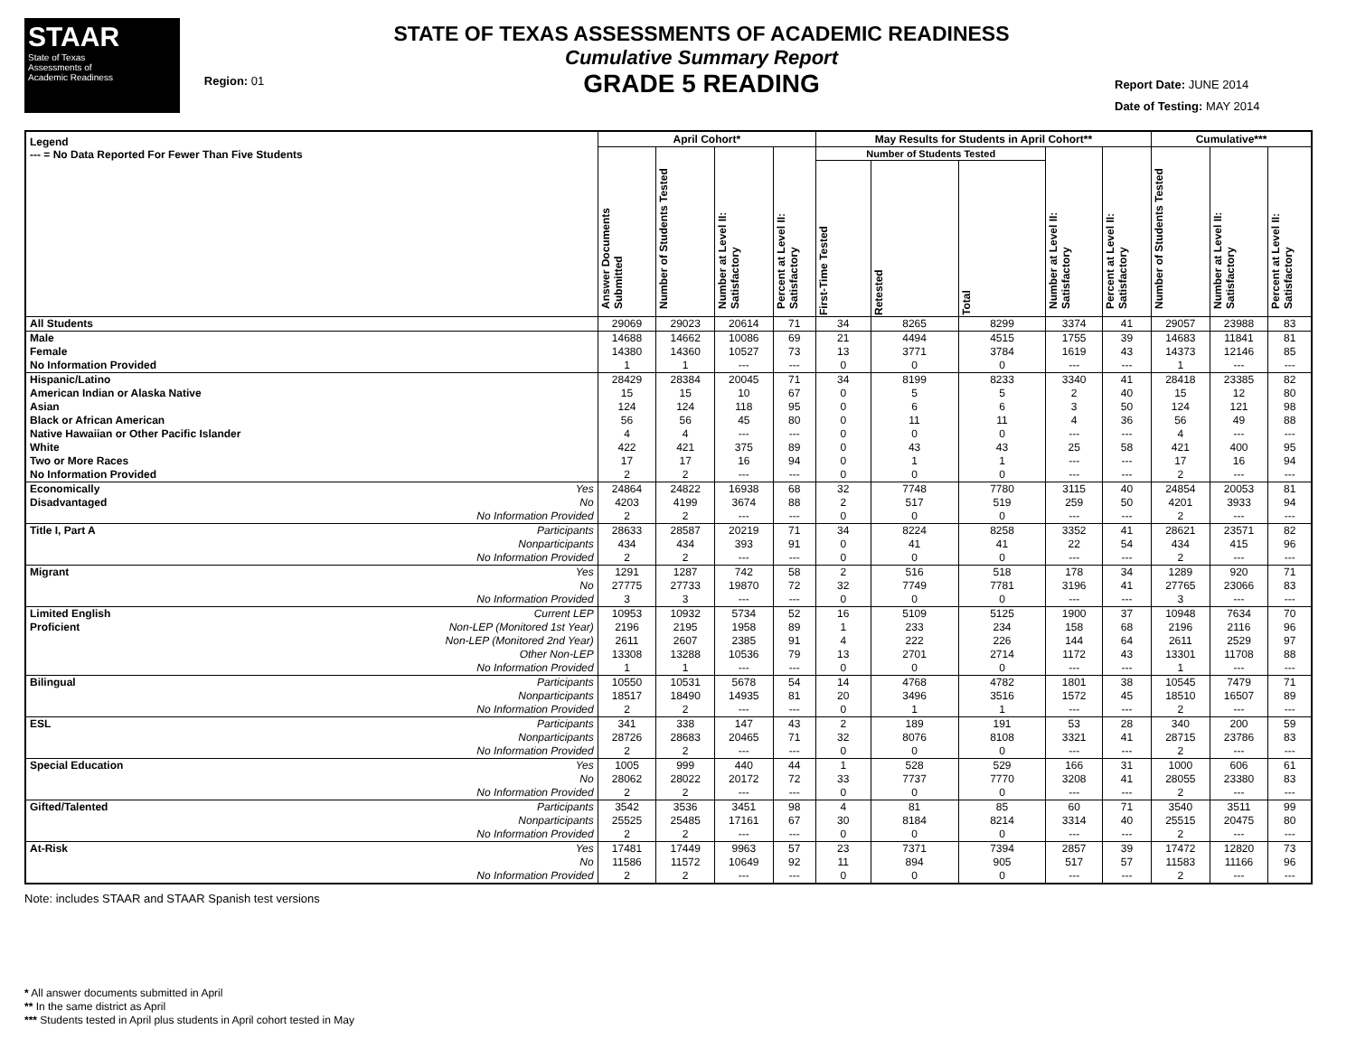STAAR
State of Texas
Assessments of
Academic Readiness
Region: 01
STATE OF TEXAS ASSESSMENTS OF ACADEMIC READINESS
Cumulative Summary Report
GRADE 5 READING
Report Date: JUNE 2014
Date of Testing: MAY 2014
| Legend --- = No Data Reported For Fewer Than Five Students | | April Cohort* | | | | May Results for Students in April Cohort** | | | | | Cumulative*** | | |
| --- | --- | --- | --- | --- | --- | --- | --- | --- | --- | --- | --- | --- | --- |
| | | Answer Documents Submitted | Number of Students Tested | Number at Level II: Satisfactory | Percent at Level II: Satisfactory | Number of Students Tested | | | Number at Level II: Satisfactory | Percent at Level II: Satisfactory | Number of Students Tested | Number at Level II: Satisfactory | Percent at Level II: Satisfactory |
| | | | | | | First-Time Tested | Retested | Total | | | | | |
| All Students | | 29069 | 29023 | 20614 | 71 | 34 | 8265 | 8299 | 3374 | 41 | 29057 | 23988 | 83 |
| Male | | 14688 | 14662 | 10086 | 69 | 21 | 4494 | 4515 | 1755 | 39 | 14683 | 11841 | 81 |
| Female | | 14380 | 14360 | 10527 | 73 | 13 | 3771 | 3784 | 1619 | 43 | 14373 | 12146 | 85 |
| No Information Provided | | 1 | 1 | --- | --- | 0 | 0 | 0 | --- | --- | 1 | --- | --- |
| Hispanic/Latino | | 28429 | 28384 | 20045 | 71 | 34 | 8199 | 8233 | 3340 | 41 | 28418 | 23385 | 82 |
| American Indian or Alaska Native | | 15 | 15 | 10 | 67 | 0 | 5 | 5 | 2 | 40 | 15 | 12 | 80 |
| Asian | | 124 | 124 | 118 | 95 | 0 | 6 | 6 | 3 | 50 | 124 | 121 | 98 |
| Black or African American | | 56 | 56 | 45 | 80 | 0 | 11 | 11 | 4 | 36 | 56 | 49 | 88 |
| Native Hawaiian or Other Pacific Islander | | 4 | 4 | --- | --- | 0 | 0 | 0 | --- | --- | 4 | --- | --- |
| White | | 422 | 421 | 375 | 89 | 0 | 43 | 43 | 25 | 58 | 421 | 400 | 95 |
| Two or More Races | | 17 | 17 | 16 | 94 | 0 | 1 | 1 | --- | --- | 17 | 16 | 94 |
| No Information Provided | | 2 | 2 | --- | --- | 0 | 0 | 0 | --- | --- | 2 | --- | --- |
| Economically | Yes | 24864 | 24822 | 16938 | 68 | 32 | 7748 | 7780 | 3115 | 40 | 24854 | 20053 | 81 |
| Disadvantaged | No | 4203 | 4199 | 3674 | 88 | 2 | 517 | 519 | 259 | 50 | 4201 | 3933 | 94 |
| | No Information Provided | 2 | 2 | --- | --- | 0 | 0 | 0 | --- | --- | 2 | --- | --- |
| Title I, Part A | Participants | 28633 | 28587 | 20219 | 71 | 34 | 8224 | 8258 | 3352 | 41 | 28621 | 23571 | 82 |
| | Nonparticipants | 434 | 434 | 393 | 91 | 0 | 41 | 41 | 22 | 54 | 434 | 415 | 96 |
| | No Information Provided | 2 | 2 | --- | --- | 0 | 0 | 0 | --- | --- | 2 | --- | --- |
| Migrant | Yes | 1291 | 1287 | 742 | 58 | 2 | 516 | 518 | 178 | 34 | 1289 | 920 | 71 |
| | No | 27775 | 27733 | 19870 | 72 | 32 | 7749 | 7781 | 3196 | 41 | 27765 | 23066 | 83 |
| | No Information Provided | 3 | 3 | --- | --- | 0 | 0 | 0 | --- | --- | 3 | --- | --- |
| Limited English | Current LEP | 10953 | 10932 | 5734 | 52 | 16 | 5109 | 5125 | 1900 | 37 | 10948 | 7634 | 70 |
| Proficient | Non-LEP (Monitored 1st Year) | 2196 | 2195 | 1958 | 89 | 1 | 233 | 234 | 158 | 68 | 2196 | 2116 | 96 |
| | Non-LEP (Monitored 2nd Year) | 2611 | 2607 | 2385 | 91 | 4 | 222 | 226 | 144 | 64 | 2611 | 2529 | 97 |
| | Other Non-LEP | 13308 | 13288 | 10536 | 79 | 13 | 2701 | 2714 | 1172 | 43 | 13301 | 11708 | 88 |
| | No Information Provided | 1 | 1 | --- | --- | 0 | 0 | 0 | --- | --- | 1 | --- | --- |
| Bilingual | Participants | 10550 | 10531 | 5678 | 54 | 14 | 4768 | 4782 | 1801 | 38 | 10545 | 7479 | 71 |
| | Nonparticipants | 18517 | 18490 | 14935 | 81 | 20 | 3496 | 3516 | 1572 | 45 | 18510 | 16507 | 89 |
| | No Information Provided | 2 | 2 | --- | --- | 0 | 1 | 1 | --- | --- | 2 | --- | --- |
| ESL | Participants | 341 | 338 | 147 | 43 | 2 | 189 | 191 | 53 | 28 | 340 | 200 | 59 |
| | Nonparticipants | 28726 | 28683 | 20465 | 71 | 32 | 8076 | 8108 | 3321 | 41 | 28715 | 23786 | 83 |
| | No Information Provided | 2 | 2 | --- | --- | 0 | 0 | 0 | --- | --- | 2 | --- | --- |
| Special Education | Yes | 1005 | 999 | 440 | 44 | 1 | 528 | 529 | 166 | 31 | 1000 | 606 | 61 |
| | No | 28062 | 28022 | 20172 | 72 | 33 | 7737 | 7770 | 3208 | 41 | 28055 | 23380 | 83 |
| | No Information Provided | 2 | 2 | --- | --- | 0 | 0 | 0 | --- | --- | 2 | --- | --- |
| Gifted/Talented | Participants | 3542 | 3536 | 3451 | 98 | 4 | 81 | 85 | 60 | 71 | 3540 | 3511 | 99 |
| | Nonparticipants | 25525 | 25485 | 17161 | 67 | 30 | 8184 | 8214 | 3314 | 40 | 25515 | 20475 | 80 |
| | No Information Provided | 2 | 2 | --- | --- | 0 | 0 | 0 | --- | --- | 2 | --- | --- |
| At-Risk | Yes | 17481 | 17449 | 9963 | 57 | 23 | 7371 | 7394 | 2857 | 39 | 17472 | 12820 | 73 |
| | No | 11586 | 11572 | 10649 | 92 | 11 | 894 | 905 | 517 | 57 | 11583 | 11166 | 96 |
| | No Information Provided | 2 | 2 | --- | --- | 0 | 0 | 0 | --- | --- | 2 | --- | --- |
Note: includes STAAR and STAAR Spanish test versions
* All answer documents submitted in April
** In the same district as April
*** Students tested in April plus students in April cohort tested in May